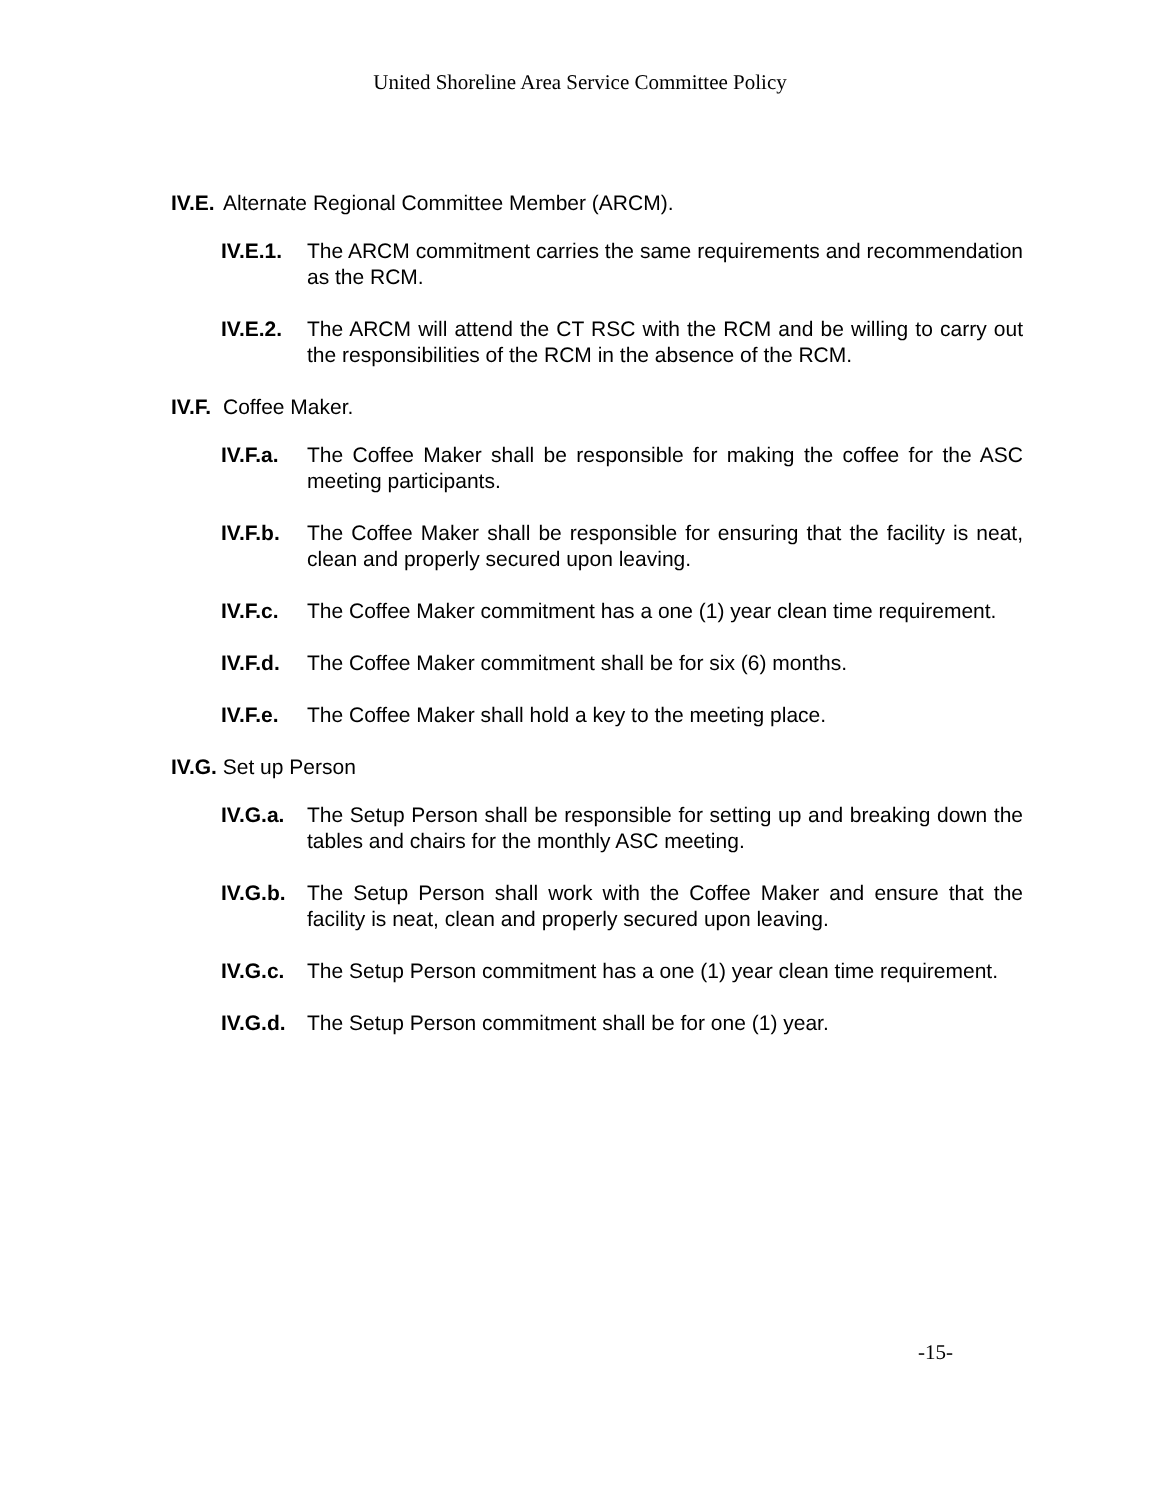United Shoreline Area Service Committee Policy
IV.E. Alternate Regional Committee Member (ARCM).
IV.E.1. The ARCM commitment carries the same requirements and recommendation as the RCM.
IV.E.2. The ARCM will attend the CT RSC with the RCM and be willing to carry out the responsibilities of the RCM in the absence of the RCM.
IV.F. Coffee Maker.
IV.F.a. The Coffee Maker shall be responsible for making the coffee for the ASC meeting participants.
IV.F.b. The Coffee Maker shall be responsible for ensuring that the facility is neat, clean and properly secured upon leaving.
IV.F.c. The Coffee Maker commitment has a one (1) year clean time requirement.
IV.F.d. The Coffee Maker commitment shall be for six (6) months.
IV.F.e. The Coffee Maker shall hold a key to the meeting place.
IV.G. Set up Person
IV.G.a. The Setup Person shall be responsible for setting up and breaking down the tables and chairs for the monthly ASC meeting.
IV.G.b. The Setup Person shall work with the Coffee Maker and ensure that the facility is neat, clean and properly secured upon leaving.
IV.G.c. The Setup Person commitment has a one (1) year clean time requirement.
IV.G.d. The Setup Person commitment shall be for one (1) year.
-15-